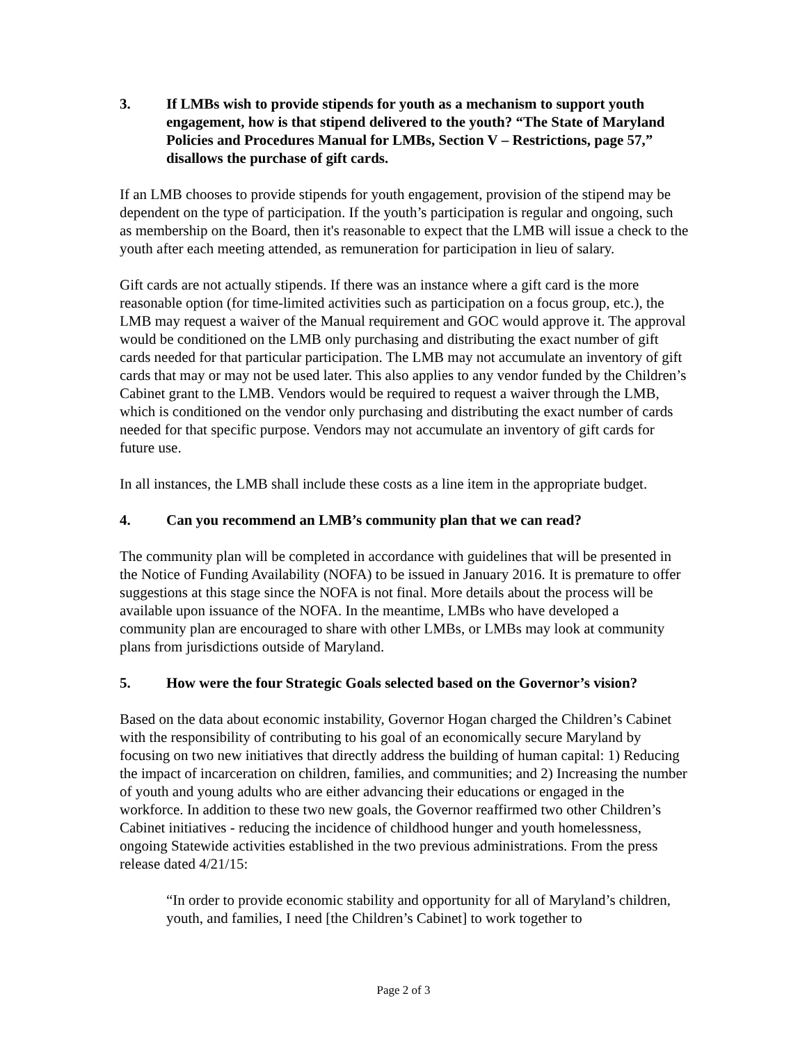3. If LMBs wish to provide stipends for youth as a mechanism to support youth engagement, how is that stipend delivered to the youth? “The State of Maryland Policies and Procedures Manual for LMBs, Section V – Restrictions, page 57,” disallows the purchase of gift cards.
If an LMB chooses to provide stipends for youth engagement, provision of the stipend may be dependent on the type of participation. If the youth’s participation is regular and ongoing, such as membership on the Board, then it's reasonable to expect that the LMB will issue a check to the youth after each meeting attended, as remuneration for participation in lieu of salary.
Gift cards are not actually stipends. If there was an instance where a gift card is the more reasonable option (for time-limited activities such as participation on a focus group, etc.), the LMB may request a waiver of the Manual requirement and GOC would approve it. The approval would be conditioned on the LMB only purchasing and distributing the exact number of gift cards needed for that particular participation. The LMB may not accumulate an inventory of gift cards that may or may not be used later. This also applies to any vendor funded by the Children’s Cabinet grant to the LMB. Vendors would be required to request a waiver through the LMB, which is conditioned on the vendor only purchasing and distributing the exact number of cards needed for that specific purpose. Vendors may not accumulate an inventory of gift cards for future use.
In all instances, the LMB shall include these costs as a line item in the appropriate budget.
4. Can you recommend an LMB’s community plan that we can read?
The community plan will be completed in accordance with guidelines that will be presented in the Notice of Funding Availability (NOFA) to be issued in January 2016. It is premature to offer suggestions at this stage since the NOFA is not final. More details about the process will be available upon issuance of the NOFA. In the meantime, LMBs who have developed a community plan are encouraged to share with other LMBs, or LMBs may look at community plans from jurisdictions outside of Maryland.
5. How were the four Strategic Goals selected based on the Governor’s vision?
Based on the data about economic instability, Governor Hogan charged the Children’s Cabinet with the responsibility of contributing to his goal of an economically secure Maryland by focusing on two new initiatives that directly address the building of human capital: 1) Reducing the impact of incarceration on children, families, and communities; and 2) Increasing the number of youth and young adults who are either advancing their educations or engaged in the workforce. In addition to these two new goals, the Governor reaffirmed two other Children’s Cabinet initiatives - reducing the incidence of childhood hunger and youth homelessness, ongoing Statewide activities established in the two previous administrations. From the press release dated 4/21/15:
“In order to provide economic stability and opportunity for all of Maryland’s children, youth, and families, I need [the Children’s Cabinet] to work together to
Page 2 of 3